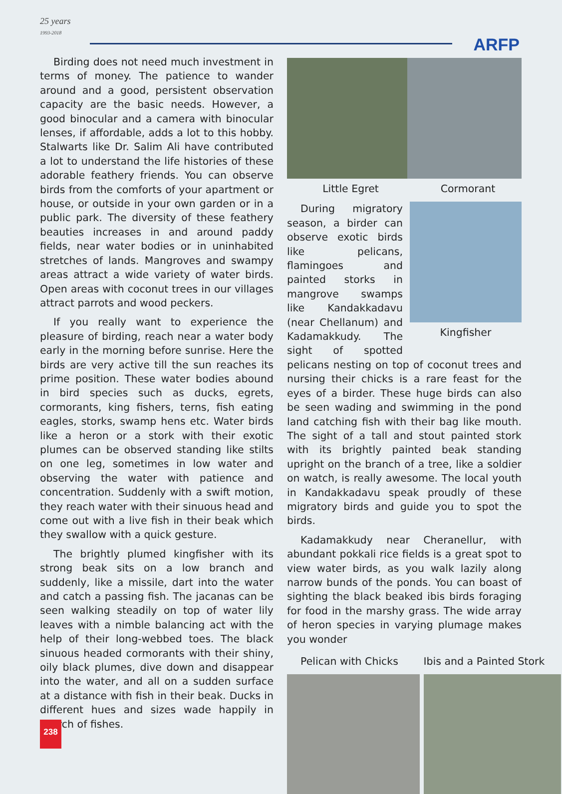25 years
1993-2018
ARFP
Birding does not need much investment in terms of money. The patience to wander around and a good, persistent observation capacity are the basic needs. However, a good binocular and a camera with binocular lenses, if affordable, adds a lot to this hobby. Stalwarts like Dr. Salim Ali have contributed a lot to understand the life histories of these adorable feathery friends. You can observe birds from the comforts of your apartment or house, or outside in your own garden or in a public park. The diversity of these feathery beauties increases in and around paddy fields, near water bodies or in uninhabited stretches of lands. Mangroves and swampy areas attract a wide variety of water birds. Open areas with coconut trees in our villages attract parrots and wood peckers.
If you really want to experience the pleasure of birding, reach near a water body early in the morning before sunrise. Here the birds are very active till the sun reaches its prime position. These water bodies abound in bird species such as ducks, egrets, cormorants, king fishers, terns, fish eating eagles, storks, swamp hens etc. Water birds like a heron or a stork with their exotic plumes can be observed standing like stilts on one leg, sometimes in low water and observing the water with patience and concentration. Suddenly with a swift motion, they reach water with their sinuous head and come out with a live fish in their beak which they swallow with a quick gesture.
The brightly plumed kingfisher with its strong beak sits on a low branch and suddenly, like a missile, dart into the water and catch a passing fish. The jacanas can be seen walking steadily on top of water lily leaves with a nimble balancing act with the help of their long-webbed toes. The black sinuous headed cormorants with their shiny, oily black plumes, dive down and disappear into the water, and all on a sudden surface at a distance with fish in their beak. Ducks in different hues and sizes wade happily in search of fishes.
Little Egret Cormorant
Kingfisher
During migratory season, a birder can observe exotic birds like pelicans, flamingoes and painted storks in mangrove swamps like Kandakkadavu (near Chellanum) and Kadamakkudy. The sight of spotted pelicans nesting on top of coconut trees and nursing their chicks is a rare feast for the eyes of a birder. These huge birds can also be seen wading and swimming in the pond land catching fish with their bag like mouth. The sight of a tall and stout painted stork with its brightly painted beak standing upright on the branch of a tree, like a soldier on watch, is really awesome. The local youth in Kandakkadavu speak proudly of these migratory birds and guide you to spot the birds.
Kadamakkudy near Cheranellur, with abundant pokkali rice fields is a great spot to view water birds, as you walk lazily along narrow bunds of the ponds. You can boast of sighting the black beaked ibis birds foraging for food in the marshy grass. The wide array of heron species in varying plumage makes you wonder
Pelican with Chicks Ibis and a Painted Stork
238